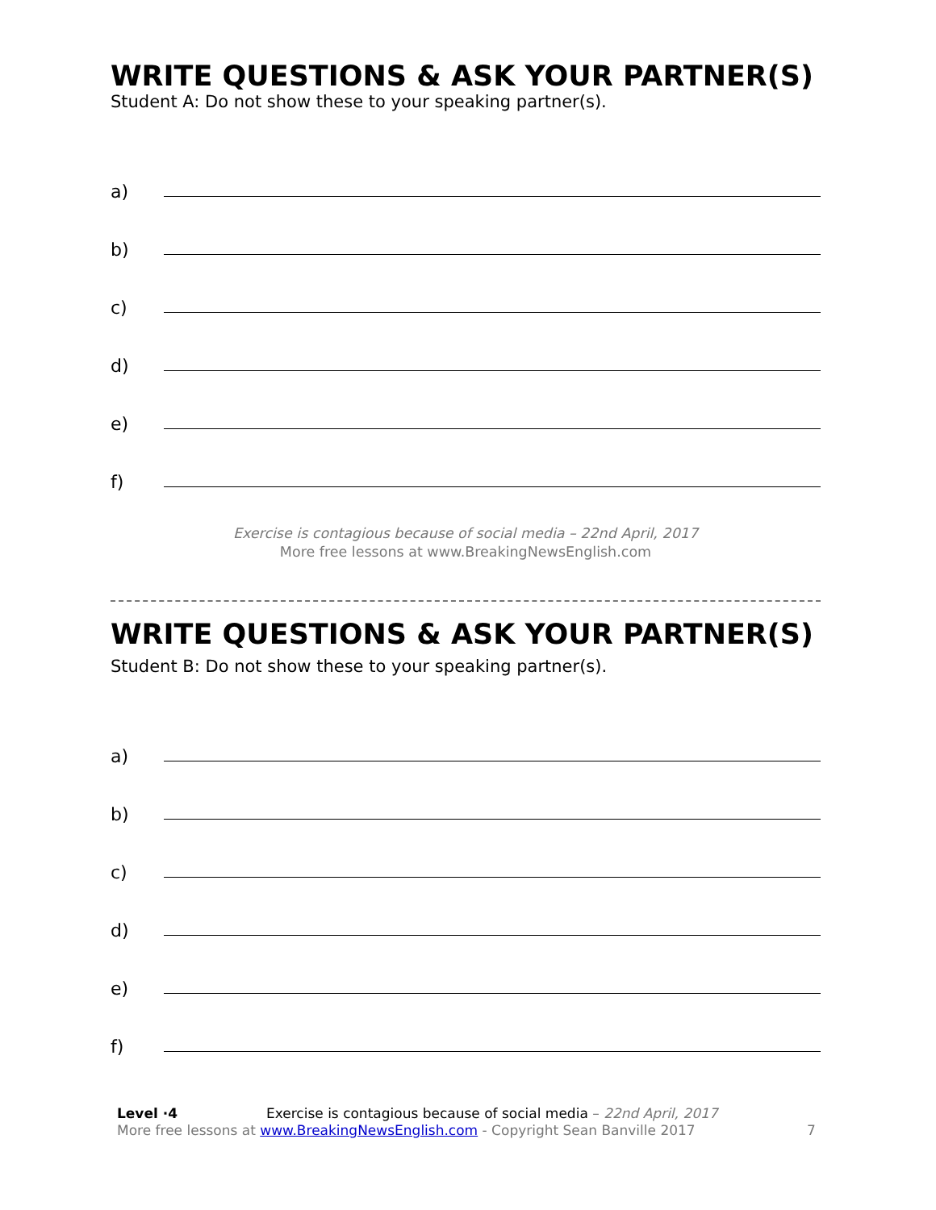WRITE QUESTIONS & ASK YOUR PARTNER(S)
Student A: Do not show these to your speaking partner(s).
a)
b)
c)
d)
e)
f)
Exercise is contagious because of social media – 22nd April, 2017
More free lessons at www.BreakingNewsEnglish.com
WRITE QUESTIONS & ASK YOUR PARTNER(S)
Student B: Do not show these to your speaking partner(s).
a)
b)
c)
d)
e)
f)
Level ·4 Exercise is contagious because of social media – 22nd April, 2017
More free lessons at www.BreakingNewsEnglish.com - Copyright Sean Banville 2017
7